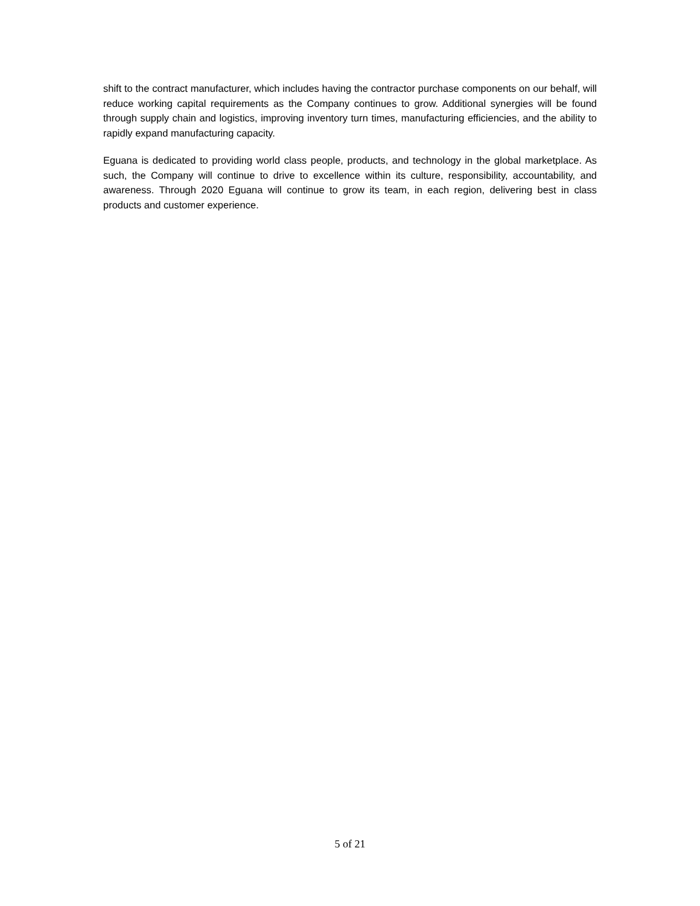shift to the contract manufacturer, which includes having the contractor purchase components on our behalf, will reduce working capital requirements as the Company continues to grow. Additional synergies will be found through supply chain and logistics, improving inventory turn times, manufacturing efficiencies, and the ability to rapidly expand manufacturing capacity.
Eguana is dedicated to providing world class people, products, and technology in the global marketplace. As such, the Company will continue to drive to excellence within its culture, responsibility, accountability, and awareness. Through 2020 Eguana will continue to grow its team, in each region, delivering best in class products and customer experience.
5 of 21